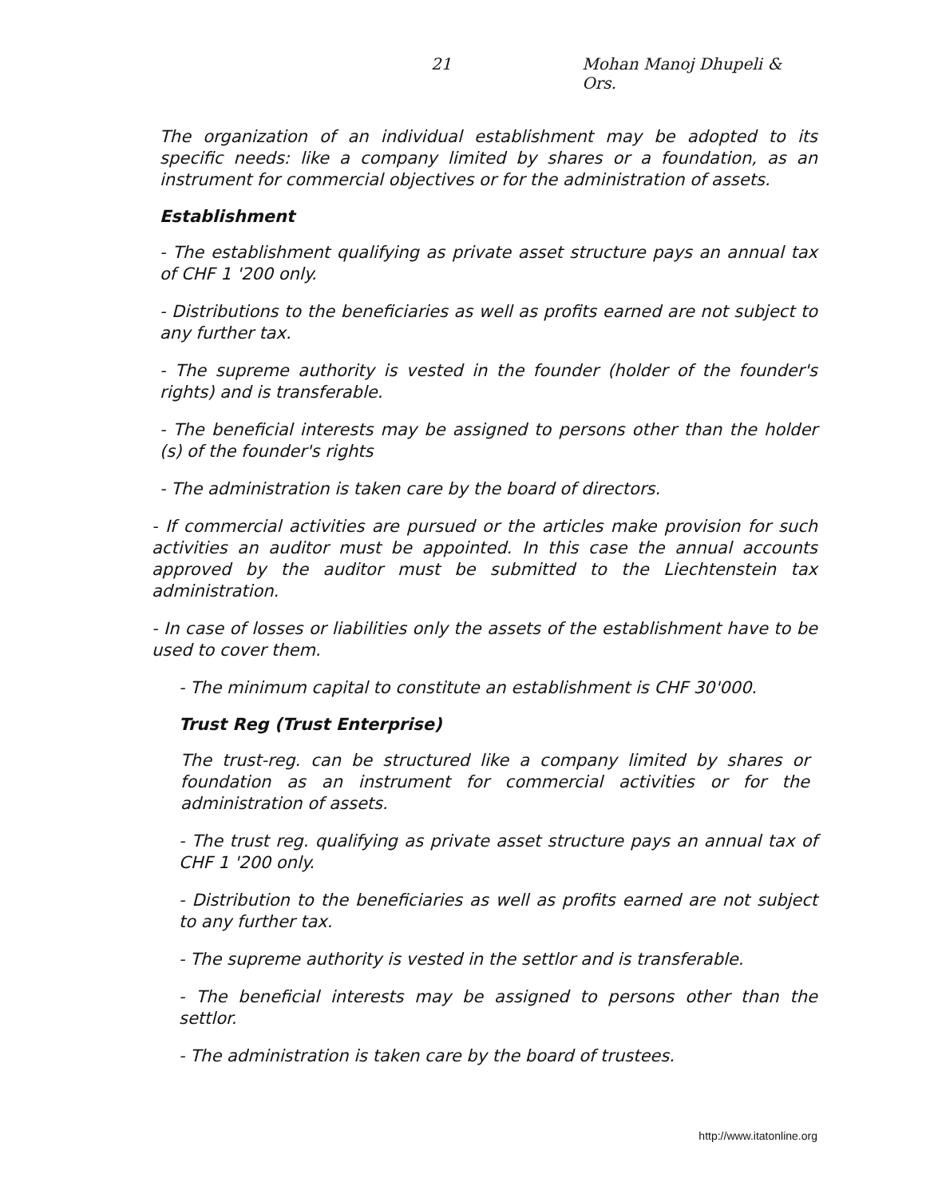21 Mohan Manoj Dhupeli & Ors.
The organization of an individual establishment may be adopted to its specific needs: like a company limited by shares or a foundation, as an instrument for commercial objectives or for the administration of assets.
Establishment
- The establishment qualifying as private asset structure pays an annual tax of CHF 1 '200 only.
- Distributions to the beneficiaries as well as profits earned are not subject to any further tax.
- The supreme authority is vested in the founder (holder of the founder's rights) and is transferable.
- The beneficial interests may be assigned to persons other than the holder (s) of the founder's rights
- The administration is taken care by the board of directors.
- If commercial activities are pursued or the articles make provision for such activities an auditor must be appointed. In this case the annual accounts approved by the auditor must be submitted to the Liechtenstein tax administration.
- In case of losses or liabilities only the assets of the establishment have to be used to cover them.
- The minimum capital to constitute an establishment is CHF 30'000.
Trust Reg (Trust Enterprise)
The trust-reg. can be structured like a company limited by shares or foundation as an instrument for commercial activities or for the administration of assets.
- The trust reg. qualifying as private asset structure pays an annual tax of CHF 1 '200 only.
- Distribution to the beneficiaries as well as profits earned are not subject to any further tax.
- The supreme authority is vested in the settlor and is transferable.
- The beneficial interests may be assigned to persons other than the settlor.
- The administration is taken care by the board of trustees.
http://www.itatonline.org